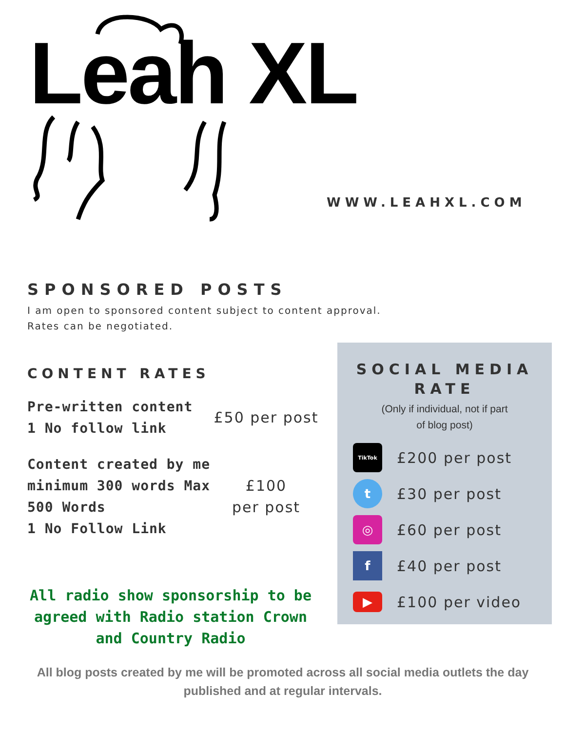Leah XL
WWW.LEAHXL.COM
SPONSORED POSTS
I am open to sponsored content subject to content approval.
Rates can be negotiated.
CONTENT RATES
Pre-written content
1 No follow link
£50 per post
Content created by me minimum 300 words Max 500 Words
1 No Follow Link
£100
per post
SOCIAL MEDIA
RATE
(Only if individual, not if part
of blog post)
TikTok
£200 per post
t
£30 per post
◎
£60 per post
f
£40 per post
▶
£100 per video
All radio show sponsorship to be agreed with Radio station Crown and Country Radio
All blog posts created by me will be promoted across all social media outlets the day published and at regular intervals.